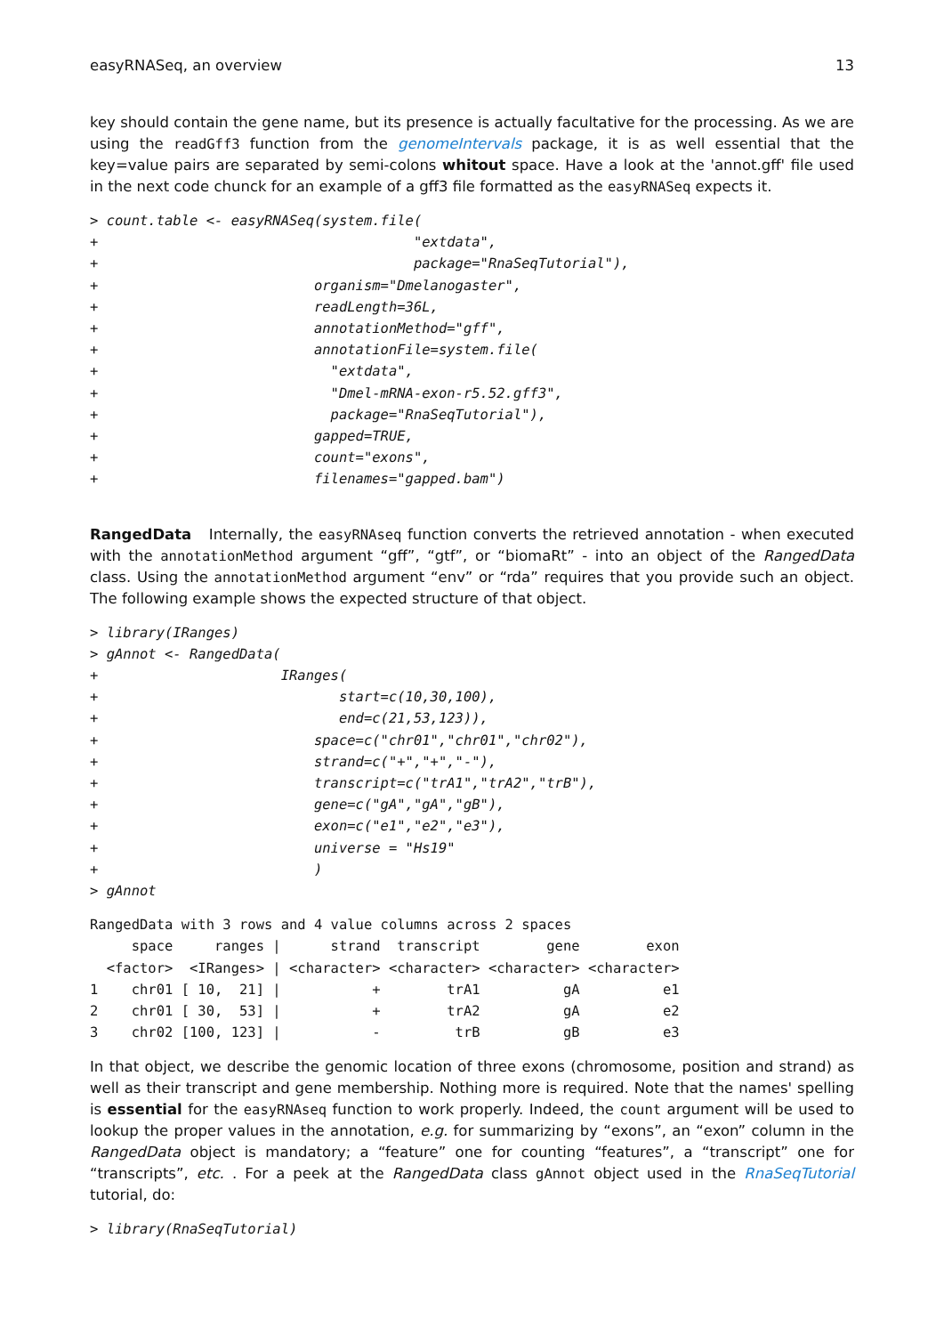easyRNASeq, an overview 13
key should contain the gene name, but its presence is actually facultative for the processing. As we are using the readGff3 function from the genomeIntervals package, it is as well essential that the key=value pairs are separated by semi-colons whitout space. Have a look at the 'annot.gff' file used in the next code chunck for an example of a gff3 file formatted as the easyRNASeq expects it.
> count.table <- easyRNASeq(system.file(
+                                      "extdata",
+                                      package="RnaSeqTutorial"),
+                          organism="Dmelanogaster",
+                          readLength=36L,
+                          annotationMethod="gff",
+                          annotationFile=system.file(
+                            "extdata",
+                            "Dmel-mRNA-exon-r5.52.gff3",
+                            package="RnaSeqTutorial"),
+                          gapped=TRUE,
+                          count="exons",
+                          filenames="gapped.bam")
RangedData Internally, the easyRNAseq function converts the retrieved annotation - when executed with the annotationMethod argument “gff”, “gtf”, or “biomaRt” - into an object of the RangedData class. Using the annotationMethod argument “env” or “rda” requires that you provide such an object. The following example shows the expected structure of that object.
> library(IRanges)
> gAnnot <- RangedData(
+                      IRanges(
+                             start=c(10,30,100),
+                             end=c(21,53,123)),
+                          space=c("chr01","chr01","chr02"),
+                          strand=c("+","+","-"),
+                          transcript=c("trA1","trA2","trB"),
+                          gene=c("gA","gA","gB"),
+                          exon=c("e1","e2","e3"),
+                          universe = "Hs19"
+                          )
> gAnnot
RangedData with 3 rows and 4 value columns across 2 spaces
     space     ranges |      strand  transcript        gene        exon
  <factor>  <IRanges> | <character> <character> <character> <character>
1    chr01 [ 10,  21] |           +        trA1          gA          e1
2    chr01 [ 30,  53] |           +        trA2          gA          e2
3    chr02 [100, 123] |           -         trB          gB          e3
In that object, we describe the genomic location of three exons (chromosome, position and strand) as well as their transcript and gene membership. Nothing more is required. Note that the names' spelling is essential for the easyRNAseq function to work properly. Indeed, the count argument will be used to lookup the proper values in the annotation, e.g. for summarizing by “exons”, an “exon” column in the RangedData object is mandatory; a “feature” one for counting “features”, a “transcript” one for “transcripts”, etc. . For a peek at the RangedData class gAnnot object used in the RnaSeqTutorial tutorial, do:
> library(RnaSeqTutorial)